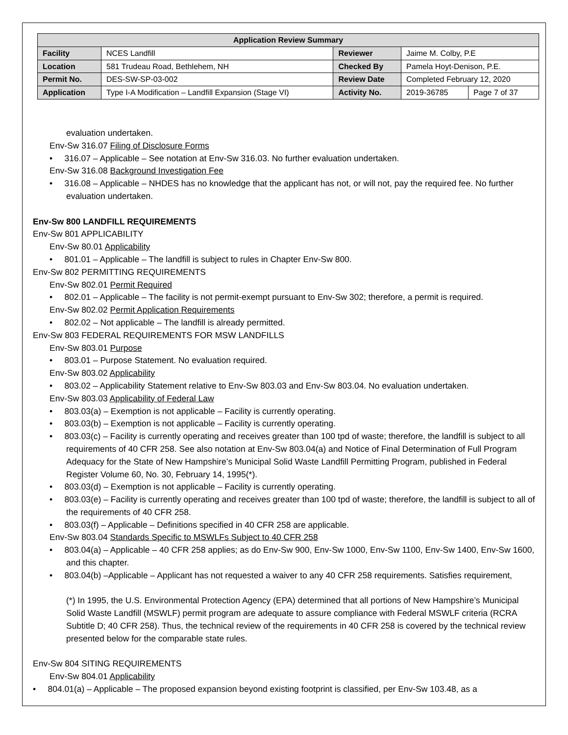| Application Review Summary | | | | |
| --- | --- | --- | --- | --- |
| Facility | NCES Landfill | Reviewer | Jaime M. Colby, P.E | |
| Location | 581 Trudeau Road, Bethlehem, NH | Checked By | Pamela Hoyt-Denison, P.E. | |
| Permit No. | DES-SW-SP-03-002 | Review Date | Completed February 12, 2020 | |
| Application | Type I-A Modification – Landfill Expansion (Stage VI) | Activity No. | 2019-36785 | Page 7 of 37 |
evaluation undertaken.
Env-Sw 316.07 Filing of Disclosure Forms
• 316.07 – Applicable – See notation at Env-Sw 316.03. No further evaluation undertaken.
Env-Sw 316.08 Background Investigation Fee
• 316.08 – Applicable – NHDES has no knowledge that the applicant has not, or will not, pay the required fee. No further evaluation undertaken.
Env-Sw 800 LANDFILL REQUIREMENTS
Env-Sw 801 APPLICABILITY
Env-Sw 80.01 Applicability
• 801.01 – Applicable – The landfill is subject to rules in Chapter Env-Sw 800.
Env-Sw 802 PERMITTING REQUIREMENTS
Env-Sw 802.01 Permit Required
• 802.01 – Applicable – The facility is not permit-exempt pursuant to Env-Sw 302; therefore, a permit is required.
Env-Sw 802.02 Permit Application Requirements
• 802.02 – Not applicable – The landfill is already permitted.
Env-Sw 803 FEDERAL REQUIREMENTS FOR MSW LANDFILLS
Env-Sw 803.01 Purpose
• 803.01 – Purpose Statement. No evaluation required.
Env-Sw 803.02 Applicability
• 803.02 – Applicability Statement relative to Env-Sw 803.03 and Env-Sw 803.04. No evaluation undertaken.
Env-Sw 803.03 Applicability of Federal Law
• 803.03(a) – Exemption is not applicable – Facility is currently operating.
• 803.03(b) – Exemption is not applicable – Facility is currently operating.
• 803.03(c) – Facility is currently operating and receives greater than 100 tpd of waste; therefore, the landfill is subject to all requirements of 40 CFR 258. See also notation at Env-Sw 803.04(a) and Notice of Final Determination of Full Program Adequacy for the State of New Hampshire’s Municipal Solid Waste Landfill Permitting Program, published in Federal Register Volume 60, No. 30, February 14, 1995(*).
• 803.03(d) – Exemption is not applicable – Facility is currently operating.
• 803.03(e) – Facility is currently operating and receives greater than 100 tpd of waste; therefore, the landfill is subject to all of the requirements of 40 CFR 258.
• 803.03(f) – Applicable – Definitions specified in 40 CFR 258 are applicable.
Env-Sw 803.04 Standards Specific to MSWLFs Subject to 40 CFR 258
• 803.04(a) – Applicable – 40 CFR 258 applies; as do Env-Sw 900, Env-Sw 1000, Env-Sw 1100, Env-Sw 1400, Env-Sw 1600, and this chapter.
• 803.04(b) –Applicable – Applicant has not requested a waiver to any 40 CFR 258 requirements. Satisfies requirement,
(*) In 1995, the U.S. Environmental Protection Agency (EPA) determined that all portions of New Hampshire’s Municipal Solid Waste Landfill (MSWLF) permit program are adequate to assure compliance with Federal MSWLF criteria (RCRA Subtitle D; 40 CFR 258). Thus, the technical review of the requirements in 40 CFR 258 is covered by the technical review presented below for the comparable state rules.
Env-Sw 804 SITING REQUIREMENTS
Env-Sw 804.01 Applicability
• 804.01(a) – Applicable – The proposed expansion beyond existing footprint is classified, per Env-Sw 103.48, as a